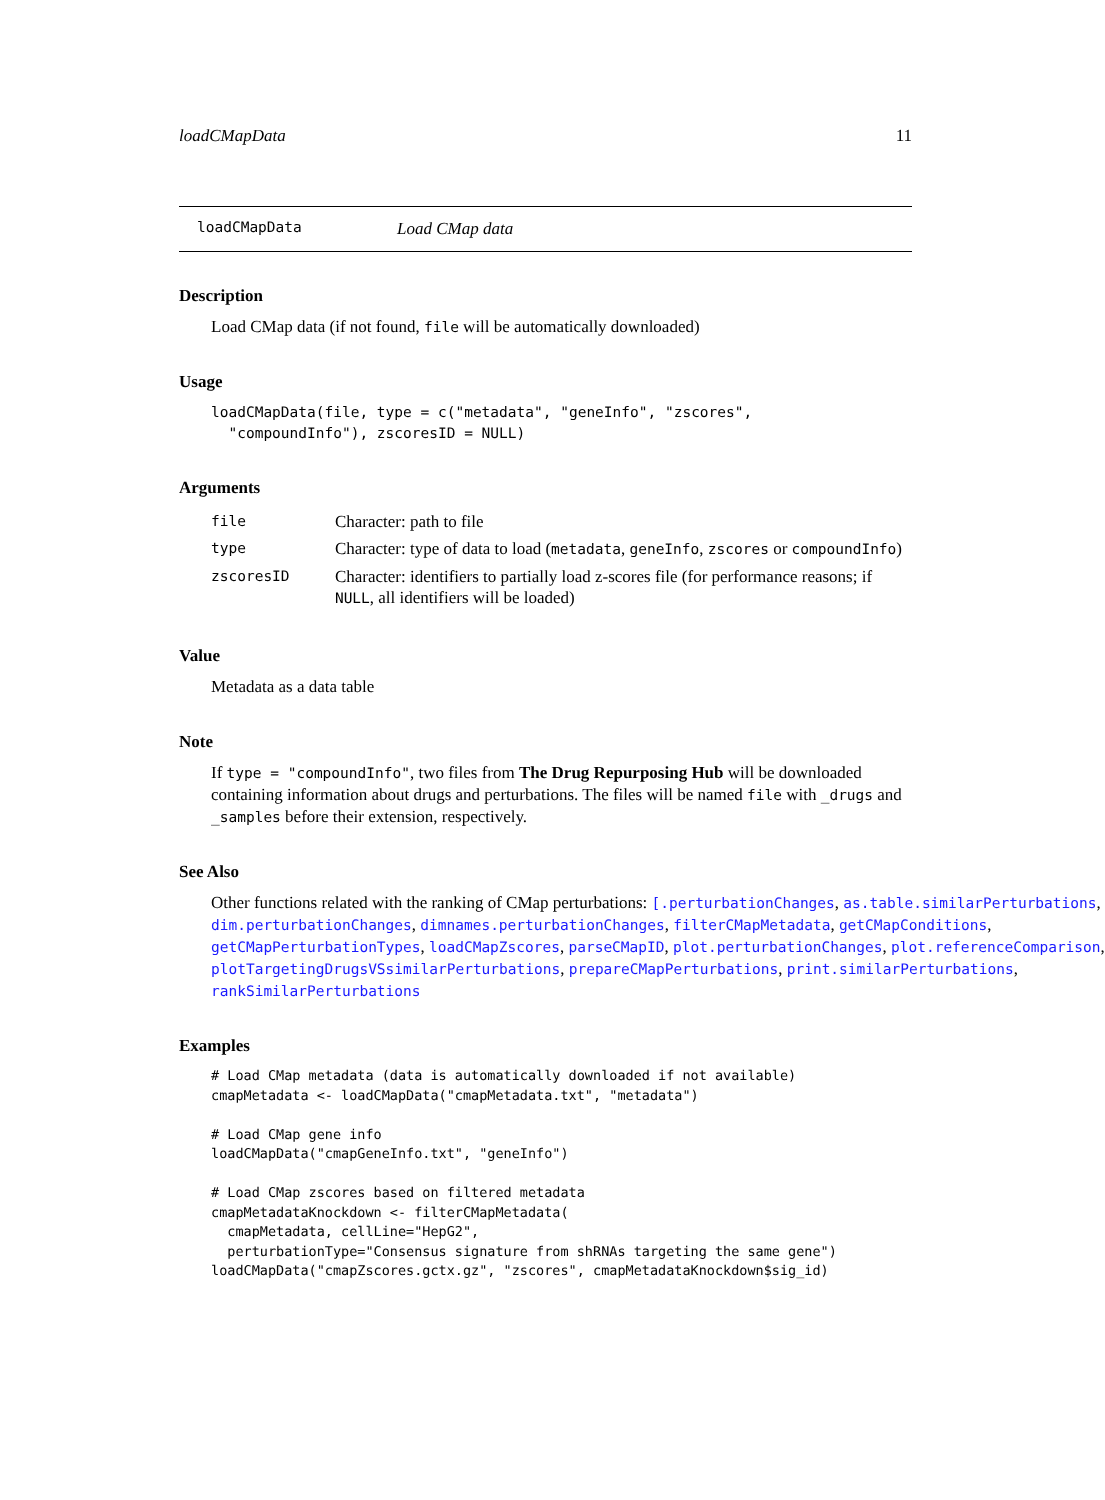loadCMapData 11
loadCMapData Load CMap data
Description
Load CMap data (if not found, file will be automatically downloaded)
Usage
loadCMapData(file, type = c("metadata", "geneInfo", "zscores",
  "compoundInfo"), zscoresID = NULL)
Arguments
| file | Character: path to file |
| type | Character: type of data to load ( metadata , geneInfo , zscores or compoundInfo ) |
| zscoresID | Character: identifiers to partially load z-scores file (for performance reasons; if NULL , all identifiers will be loaded) |
Value
Metadata as a data table
Note
If type = "compoundInfo", two files from The Drug Repurposing Hub will be downloaded containing information about drugs and perturbations. The files will be named file with _drugs and _samples before their extension, respectively.
See Also
Other functions related with the ranking of CMap perturbations: [.perturbationChanges, as.table.similarPerturbations,
dim.perturbationChanges, dimnames.perturbationChanges, filterCMapMetadata, getCMapConditions,
getCMapPerturbationTypes, loadCMapZscores, parseCMapID, plot.perturbationChanges, plot.referenceComparison,
plotTargetingDrugsVSsimilarPerturbations, prepareCMapPerturbations, print.similarPerturbations,
rankSimilarPerturbations
Examples
# Load CMap metadata (data is automatically downloaded if not available)
cmapMetadata <- loadCMapData("cmapMetadata.txt", "metadata")

# Load CMap gene info
loadCMapData("cmapGeneInfo.txt", "geneInfo")

# Load CMap zscores based on filtered metadata
cmapMetadataKnockdown <- filterCMapMetadata(
  cmapMetadata, cellLine="HepG2",
  perturbationType="Consensus signature from shRNAs targeting the same gene")
loadCMapData("cmapZscores.gctx.gz", "zscores", cmapMetadataKnockdown$sig_id)